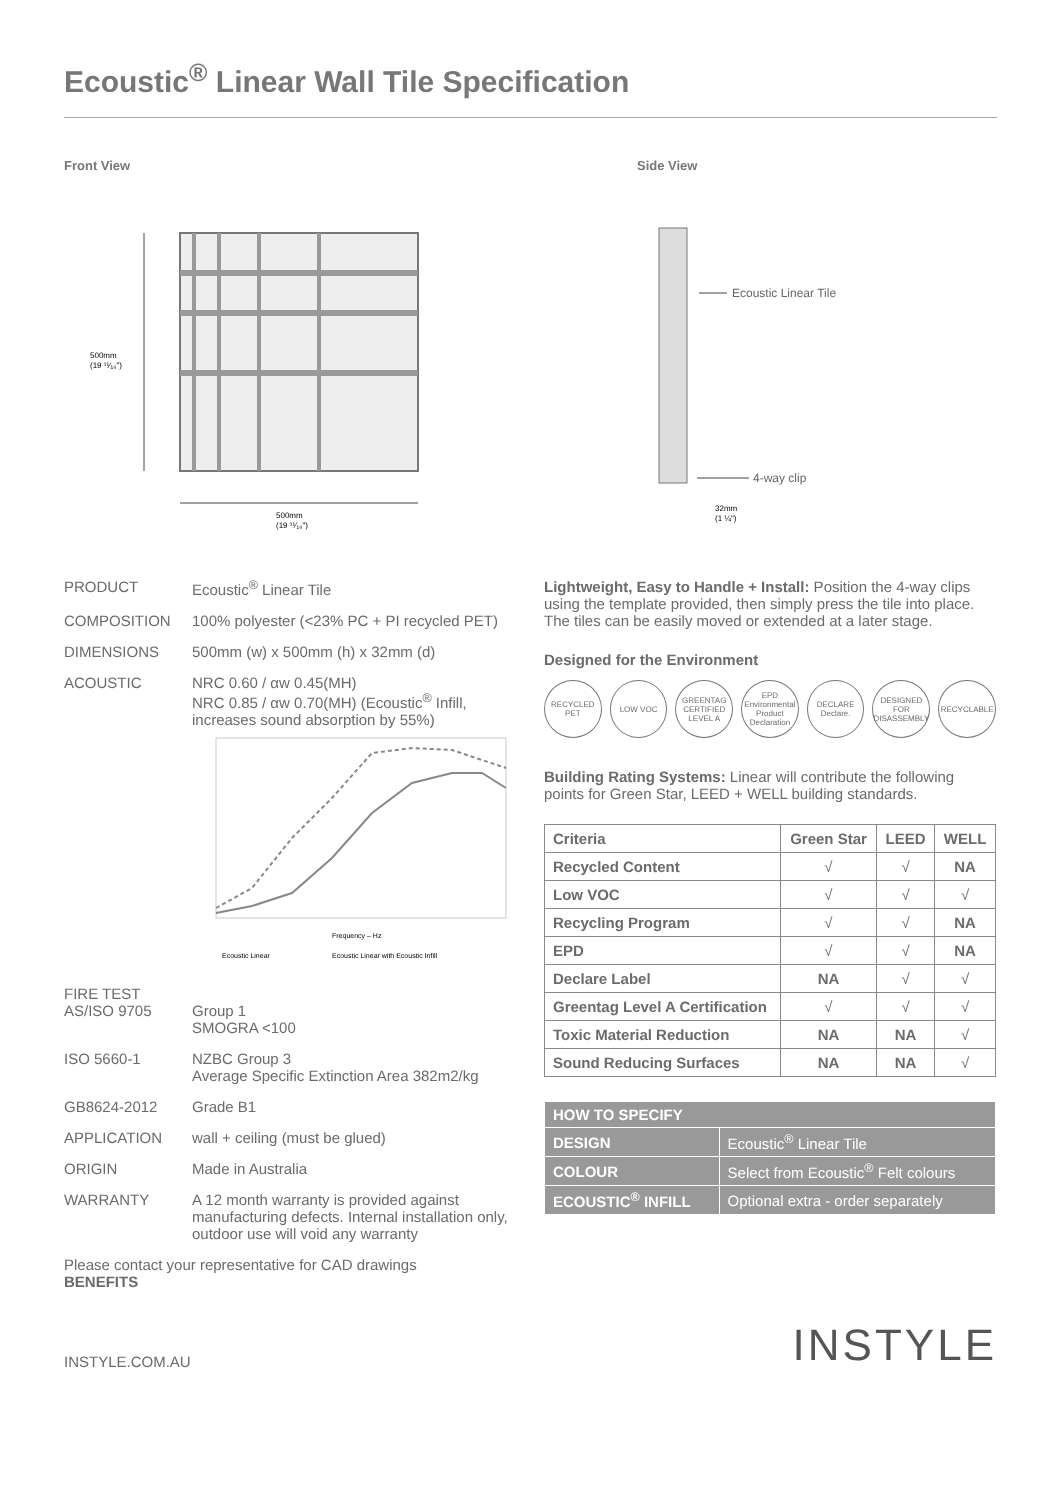Ecoustic<sup>®</sup> Linear Wall Tile Specification
Front View
500mm
(19 ¹¹⁄₁₆")
500mm
(19 ¹¹⁄₁₆")
Side View
Ecoustic Linear Tile
4-way clip
32mm
(1 ¼")
PRODUCT Ecoustic<sup>®</sup> Linear Tile
COMPOSITION 100% polyester (<23% PC + PI recycled PET)
DIMENSIONS 500mm (w) x 500mm (h) x 32mm (d)
ACOUSTIC NRC 0.60 / αw 0.45(MH)
NRC 0.85 / αw 0.70(MH) (Ecoustic<sup>®</sup> Infill, increases sound absorption by 55%)
Frequency – Hz
Ecoustic Linear
Ecoustic Linear with Ecoustic Infill
FIRE TEST
AS/ISO 9705 Group 1
SMOGRA <100
ISO 5660-1 NZBC Group 3
Average Specific Extinction Area 382m2/kg
GB8624-2012 Grade B1
APPLICATION wall + ceiling (must be glued)
ORIGIN Made in Australia
WARRANTY A 12 month warranty is provided against manufacturing defects. Internal installation only, outdoor use will void any warranty
Please contact your representative for CAD drawings
BENEFITS
Lightweight, Easy to Handle + Install: Position the 4-way clips using the template provided, then simply press the tile into place. The tiles can be easily moved or extended at a later stage.
Designed for the Environment
RECYCLED PET
LOW VOC GREENTAG CERTIFIED LEVEL A
EPD Environmental Product Declaration
DECLARE Declare.
DESIGNED FOR DISASSEMBLY
RECYCLABLE
Building Rating Systems: Linear will contribute the following points for Green Star, LEED + WELL building standards.
| Criteria | Green Star | LEED | WELL |
| --- | --- | --- | --- |
| Recycled Content | √ | √ | NA |
| Low VOC | √ | √ | √ |
| Recycling Program | √ | √ | NA |
| EPD | √ | √ | NA |
| Declare Label | NA | √ | √ |
| Greentag Level A Certification | √ | √ | √ |
| Toxic Material Reduction | NA | NA | √ |
| Sound Reducing Surfaces | NA | NA | √ |
| HOW TO SPECIFY | |
| --- | --- |
| DESIGN | Ecoustic<sup>®</sup> Linear Tile |
| COLOUR | Select from Ecoustic<sup>®</sup> Felt colours |
| ECOUSTIC<sup>®</sup> INFILL | Optional extra - order separately |
INSTYLE.COM.AU INSTYLE